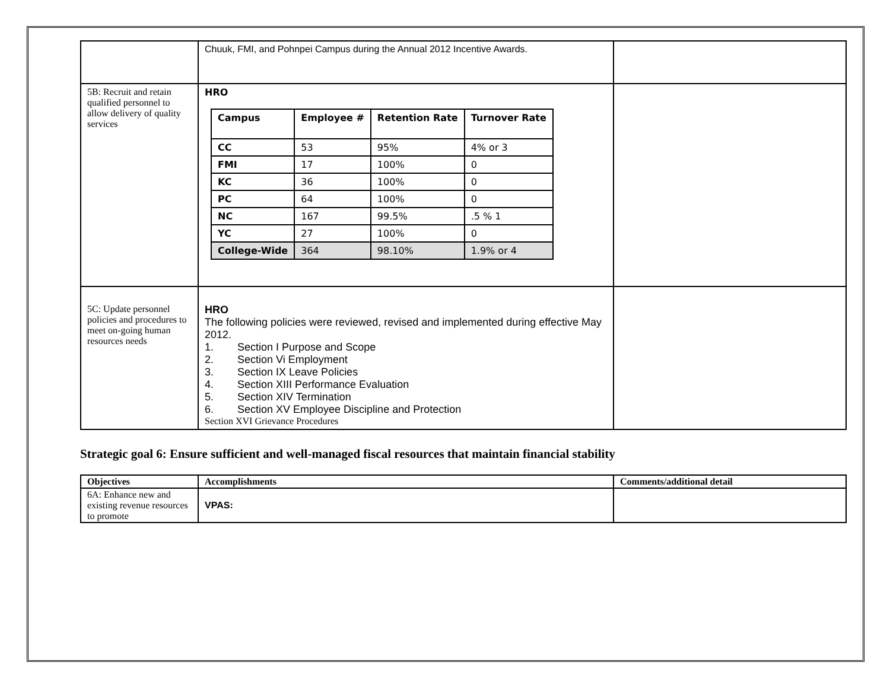| | Chuuk, FMI, and Pohnpei Campus during the Annual 2012 Incentive Awards. | |
| 5B: Recruit and retain qualified personnel to allow delivery of quality services | HRO / Campus / Employee # / Retention Rate / Turnover Rate / / CC / 53 / 95% / 4% or 3 / / FMI / 17 / 100% / 0 / / KC / 36 / 100% / 0 / / PC / 64 / 100% / 0 / / NC / 167 / 99.5% / .5 % 1 / / YC / 27 / 100% / 0 / / College-Wide / 364 / 98.10% / 1.9% or 4 / | |
| 5C: Update personnel policies and procedures to meet on-going human resources needs | HRO The following policies were reviewed, revised and implemented during effective May 2012. 1. Section I Purpose and Scope 2. Section Vi Employment 3. Section IX Leave Policies 4. Section XIII Performance Evaluation 5. Section XIV Termination 6. Section XV Employee Discipline and Protection Section XVI Grievance Procedures | |
Strategic goal 6: Ensure sufficient and well-managed fiscal resources that maintain financial stability
| Objectives | Accomplishments | Comments/additional detail |
| 6A: Enhance new and existing revenue resources to promote | VPAS: | |